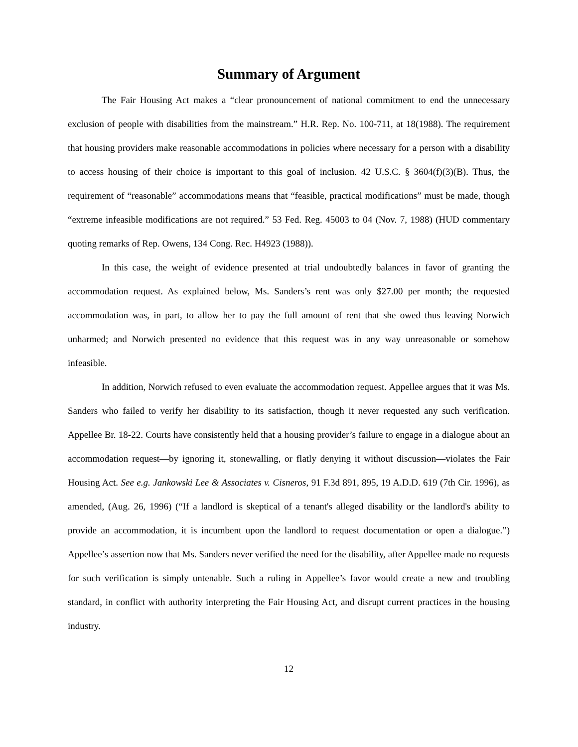Summary of Argument
The Fair Housing Act makes a “clear pronouncement of national commitment to end the unnecessary exclusion of people with disabilities from the mainstream.” H.R. Rep. No. 100-711, at 18(1988). The requirement that housing providers make reasonable accommodations in policies where necessary for a person with a disability to access housing of their choice is important to this goal of inclusion. 42 U.S.C. § 3604(f)(3)(B). Thus, the requirement of “reasonable” accommodations means that “feasible, practical modifications” must be made, though “extreme infeasible modifications are not required.” 53 Fed. Reg. 45003 to 04 (Nov. 7, 1988) (HUD commentary quoting remarks of Rep. Owens, 134 Cong. Rec. H4923 (1988)).
In this case, the weight of evidence presented at trial undoubtedly balances in favor of granting the accommodation request. As explained below, Ms. Sanders’s rent was only $27.00 per month; the requested accommodation was, in part, to allow her to pay the full amount of rent that she owed thus leaving Norwich unharmed; and Norwich presented no evidence that this request was in any way unreasonable or somehow infeasible.
In addition, Norwich refused to even evaluate the accommodation request. Appellee argues that it was Ms. Sanders who failed to verify her disability to its satisfaction, though it never requested any such verification. Appellee Br. 18-22. Courts have consistently held that a housing provider’s failure to engage in a dialogue about an accommodation request—by ignoring it, stonewalling, or flatly denying it without discussion—violates the Fair Housing Act. See e.g. Jankowski Lee & Associates v. Cisneros, 91 F.3d 891, 895, 19 A.D.D. 619 (7th Cir. 1996), as amended, (Aug. 26, 1996) (“If a landlord is skeptical of a tenant's alleged disability or the landlord's ability to provide an accommodation, it is incumbent upon the landlord to request documentation or open a dialogue.”) Appellee’s assertion now that Ms. Sanders never verified the need for the disability, after Appellee made no requests for such verification is simply untenable. Such a ruling in Appellee’s favor would create a new and troubling standard, in conflict with authority interpreting the Fair Housing Act, and disrupt current practices in the housing industry.
12